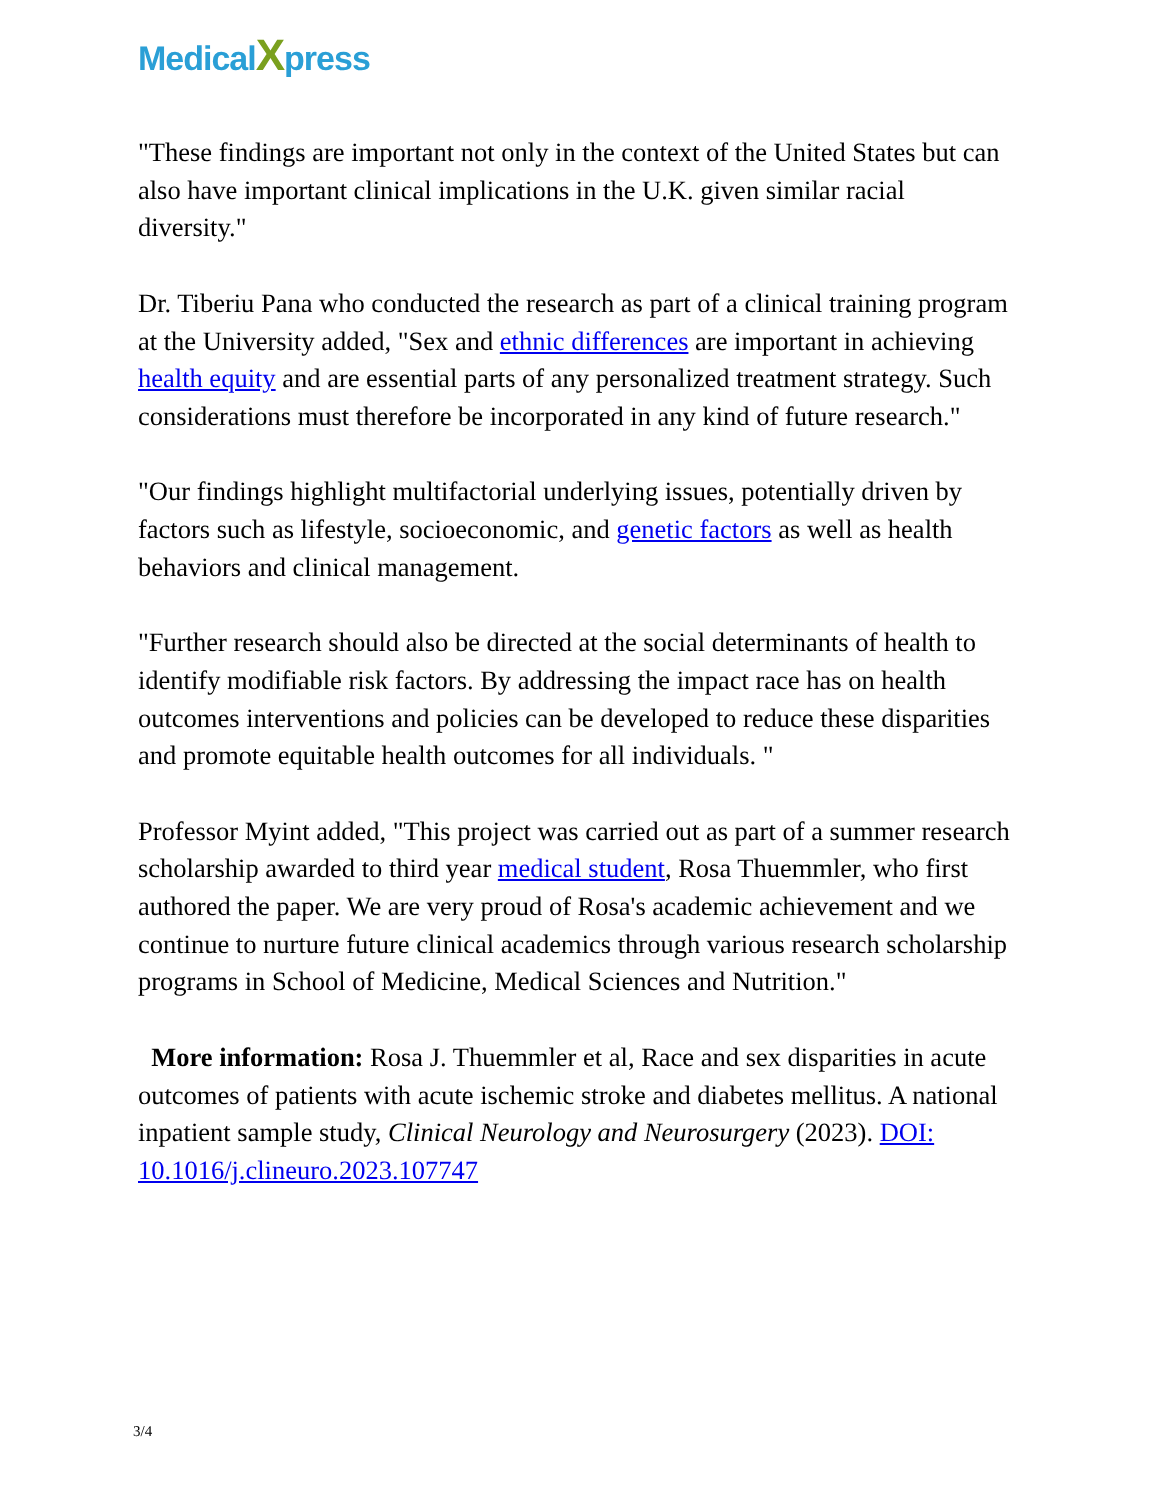MedicalXpress
"These findings are important not only in the context of the United States but can also have important clinical implications in the U.K. given similar racial diversity."
Dr. Tiberiu Pana who conducted the research as part of a clinical training program at the University added, "Sex and ethnic differences are important in achieving health equity and are essential parts of any personalized treatment strategy. Such considerations must therefore be incorporated in any kind of future research."
"Our findings highlight multifactorial underlying issues, potentially driven by factors such as lifestyle, socioeconomic, and genetic factors as well as health behaviors and clinical management.
"Further research should also be directed at the social determinants of health to identify modifiable risk factors. By addressing the impact race has on health outcomes interventions and policies can be developed to reduce these disparities and promote equitable health outcomes for all individuals. "
Professor Myint added, "This project was carried out as part of a summer research scholarship awarded to third year medical student, Rosa Thuemmler, who first authored the paper. We are very proud of Rosa's academic achievement and we continue to nurture future clinical academics through various research scholarship programs in School of Medicine, Medical Sciences and Nutrition."
More information: Rosa J. Thuemmler et al, Race and sex disparities in acute outcomes of patients with acute ischemic stroke and diabetes mellitus. A national inpatient sample study, Clinical Neurology and Neurosurgery (2023). DOI: 10.1016/j.clineuro.2023.107747
3/4